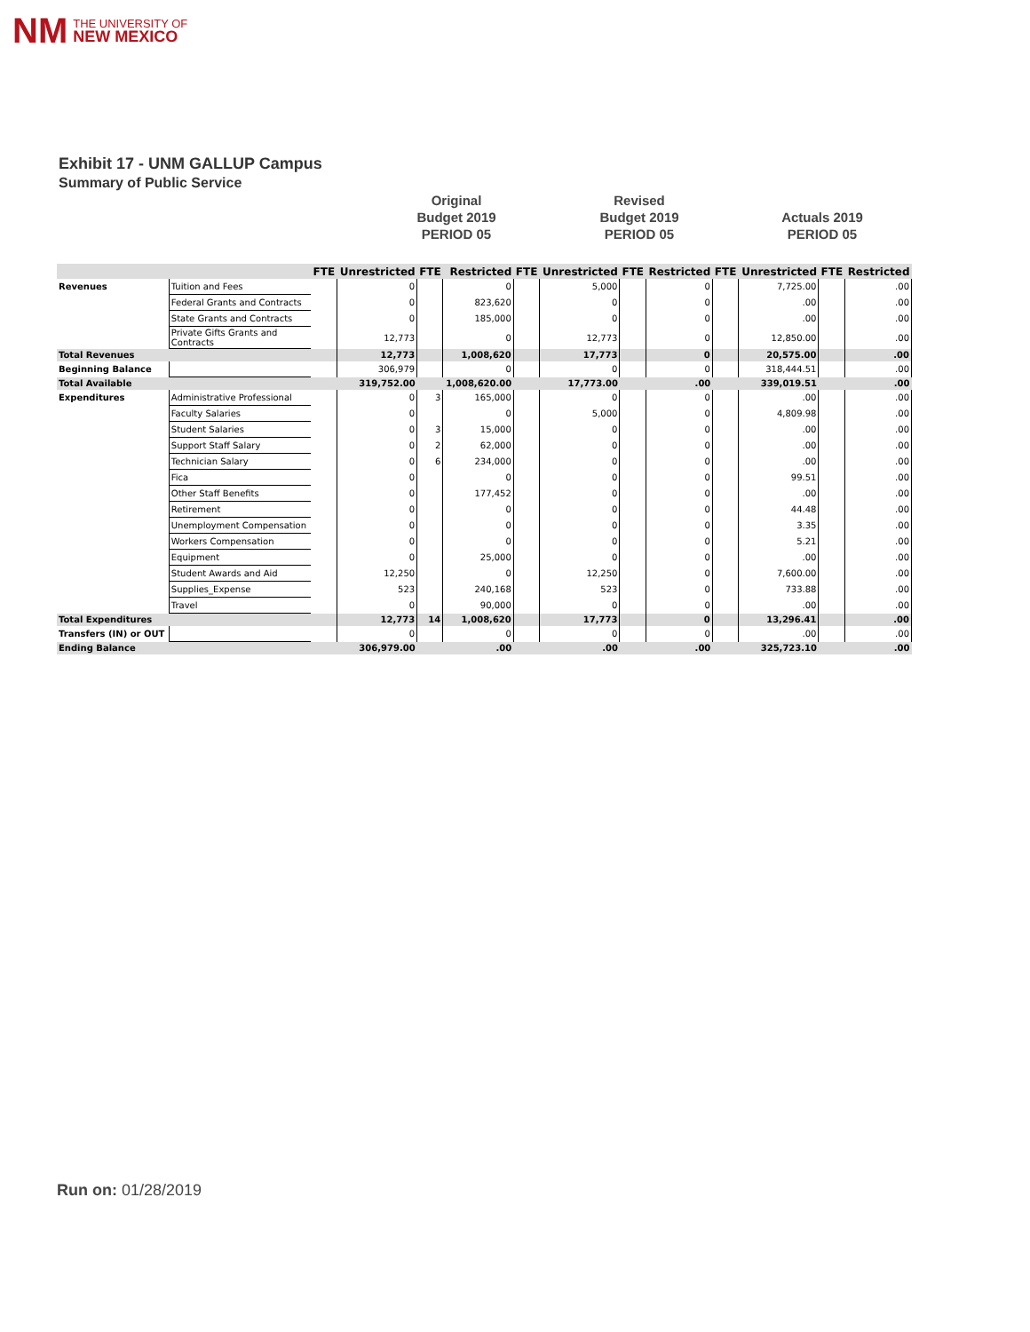NM THE UNIVERSITY OF
NEW MEXICO
Exhibit 17 - UNM GALLUP Campus
Summary of Public Service
Original
Budget 2019
PERIOD 05
Revised
Budget 2019
PERIOD 05
Actuals 2019
PERIOD 05
| | | FTE | Unrestricted | FTE | Restricted | FTE | Unrestricted | FTE | Restricted | FTE | Unrestricted | FTE | Restricted |
| --- | --- | --- | --- | --- | --- | --- | --- | --- | --- | --- | --- | --- | --- |
| Revenues | Tuition and Fees | | 0 | | 0 | | 5,000 | | 0 | | 7,725.00 | | .00 |
| | Federal Grants and Contracts | | 0 | | 823,620 | | 0 | | 0 | | .00 | | .00 |
| | State Grants and Contracts | | 0 | | 185,000 | | 0 | | 0 | | .00 | | .00 |
| | Private Gifts Grants and Contracts | | 12,773 | | 0 | | 12,773 | | 0 | | 12,850.00 | | .00 |
| Total Revenues | | | 12,773 | | 1,008,620 | | 17,773 | | 0 | | 20,575.00 | | .00 |
| Beginning Balance | | | 306,979 | | 0 | | 0 | | 0 | | 318,444.51 | | .00 |
| Total Available | | | 319,752.00 | | 1,008,620.00 | | 17,773.00 | | .00 | | 339,019.51 | | .00 |
| Expenditures | Administrative Professional | | 0 | 3 | 165,000 | | 0 | | 0 | | .00 | | .00 |
| | Faculty Salaries | | 0 | | 0 | | 5,000 | | 0 | | 4,809.98 | | .00 |
| | Student Salaries | | 0 | 3 | 15,000 | | 0 | | 0 | | .00 | | .00 |
| | Support Staff Salary | | 0 | 2 | 62,000 | | 0 | | 0 | | .00 | | .00 |
| | Technician Salary | | 0 | 6 | 234,000 | | 0 | | 0 | | .00 | | .00 |
| | Fica | | 0 | | 0 | | 0 | | 0 | | 99.51 | | .00 |
| | Other Staff Benefits | | 0 | | 177,452 | | 0 | | 0 | | .00 | | .00 |
| | Retirement | | 0 | | 0 | | 0 | | 0 | | 44.48 | | .00 |
| | Unemployment Compensation | | 0 | | 0 | | 0 | | 0 | | 3.35 | | .00 |
| | Workers Compensation | | 0 | | 0 | | 0 | | 0 | | 5.21 | | .00 |
| | Equipment | | 0 | | 25,000 | | 0 | | 0 | | .00 | | .00 |
| | Student Awards and Aid | | 12,250 | | 0 | | 12,250 | | 0 | | 7,600.00 | | .00 |
| | Supplies_Expense | | 523 | | 240,168 | | 523 | | 0 | | 733.88 | | .00 |
| | Travel | | 0 | | 90,000 | | 0 | | 0 | | .00 | | .00 |
| Total Expenditures | | | 12,773 | 14 | 1,008,620 | | 17,773 | | 0 | | 13,296.41 | | .00 |
| Transfers (IN) or OUT | | | 0 | | 0 | | 0 | | 0 | | .00 | | .00 |
| Ending Balance | | | 306,979.00 | | .00 | | .00 | | .00 | | 325,723.10 | | .00 |
Run on: 01/28/2019